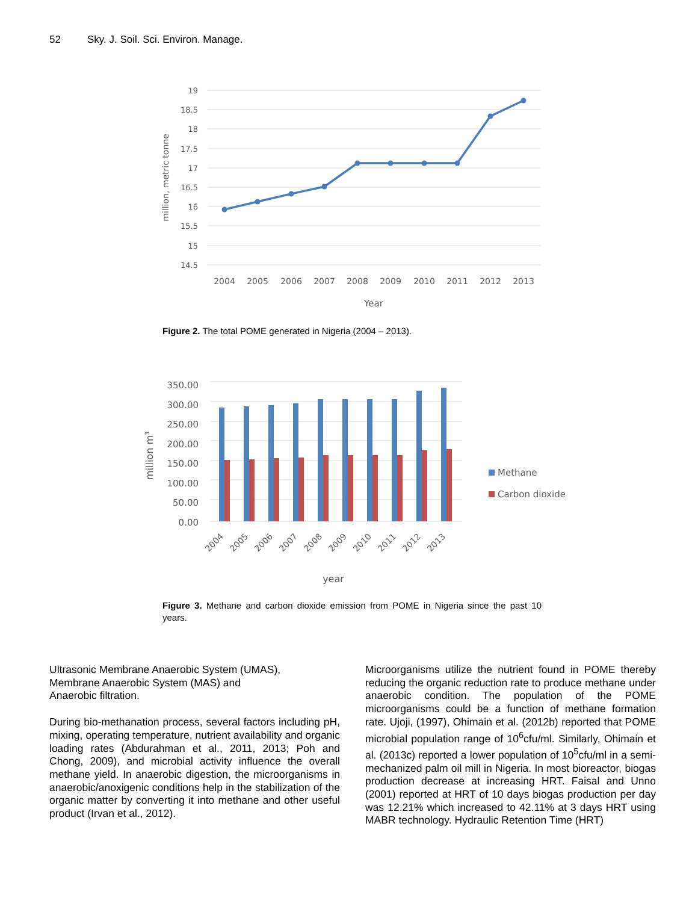52 Sky. J. Soil. Sci. Environ. Manage.
19
18.5
18
17.5
17
16.5
16
15.5
15
14.5
2004
2005
2006
2007
2008
2009
2010
2011
2012
2013
Year
million, metric tonne
Figure 2. The total POME generated in Nigeria (2004 – 2013).
350.00
300.00
250.00
200.00
150.00
100.00
50.00
0.00
2004
2005
2006
2007
2008
2009
2010
2011
2012
2013
year
million m3
Methane
Carbon dioxide
Figure 3. Methane and carbon dioxide emission from POME in Nigeria since the past 10 years.
Ultrasonic Membrane Anaerobic System (UMAS),
Membrane Anaerobic System (MAS) and
Anaerobic filtration.
During bio-methanation process, several factors including pH, mixing, operating temperature, nutrient availability and organic loading rates (Abdurahman et al., 2011, 2013; Poh and Chong, 2009), and microbial activity influence the overall methane yield. In anaerobic digestion, the microorganisms in anaerobic/anoxigenic conditions help in the stabilization of the organic matter by converting it into methane and other useful product (Irvan et al., 2012).
Microorganisms utilize the nutrient found in POME thereby reducing the organic reduction rate to produce methane under anaerobic condition. The population of the POME microorganisms could be a function of methane formation rate. Ujoji, (1997), Ohimain et al. (2012b) reported that POME microbial population range of 10<sup>6</sup>cfu/ml. Similarly, Ohimain et al. (2013c) reported a lower population of 10<sup>5</sup>cfu/ml in a semi-mechanized palm oil mill in Nigeria. In most bioreactor, biogas production decrease at increasing HRT. Faisal and Unno (2001) reported at HRT of 10 days biogas production per day was 12.21% which increased to 42.11% at 3 days HRT using MABR technology. Hydraulic Retention Time (HRT)